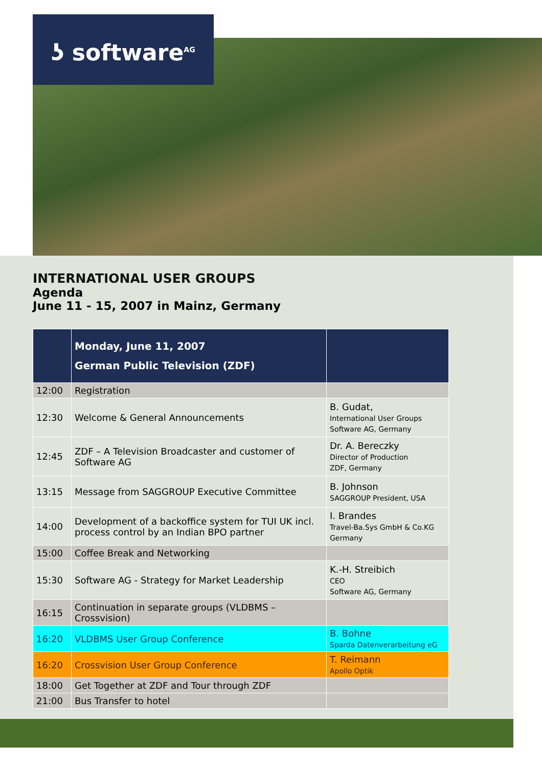ʖ software<sup>AG</sup>
INTERNATIONAL USER GROUPS
Agenda
June 11 - 15, 2007 in Mainz, Germany
| | Monday, June 11, 2007 German Public Television (ZDF) | |
| --- | --- | --- |
| 12:00 | Registration | |
| 12:30 | Welcome & General Announcements | B. Gudat, International User Groups Software AG, Germany |
| 12:45 | ZDF – A Television Broadcaster and customer of Software AG | Dr. A. Bereczky Director of Production ZDF, Germany |
| 13:15 | Message from SAGGROUP Executive Committee | B. Johnson SAGGROUP President, USA |
| 14:00 | Development of a backoffice system for TUI UK incl. process control by an Indian BPO partner | I. Brandes Travel-Ba.Sys GmbH & Co.KG Germany |
| 15:00 | Coffee Break and Networking | |
| 15:30 | Software AG - Strategy for Market Leadership | K.-H. Streibich CEO Software AG, Germany |
| 16:15 | Continuation in separate groups (VLDBMS – Crossvision) | |
| 16:20 | VLDBMS User Group Conference | B. Bohne Sparda Datenverarbeitung eG |
| 16:20 | Crossvision User Group Conference | T. Reimann Apollo Optik |
| 18:00 | Get Together at ZDF and Tour through ZDF | |
| 21:00 | Bus Transfer to hotel | |